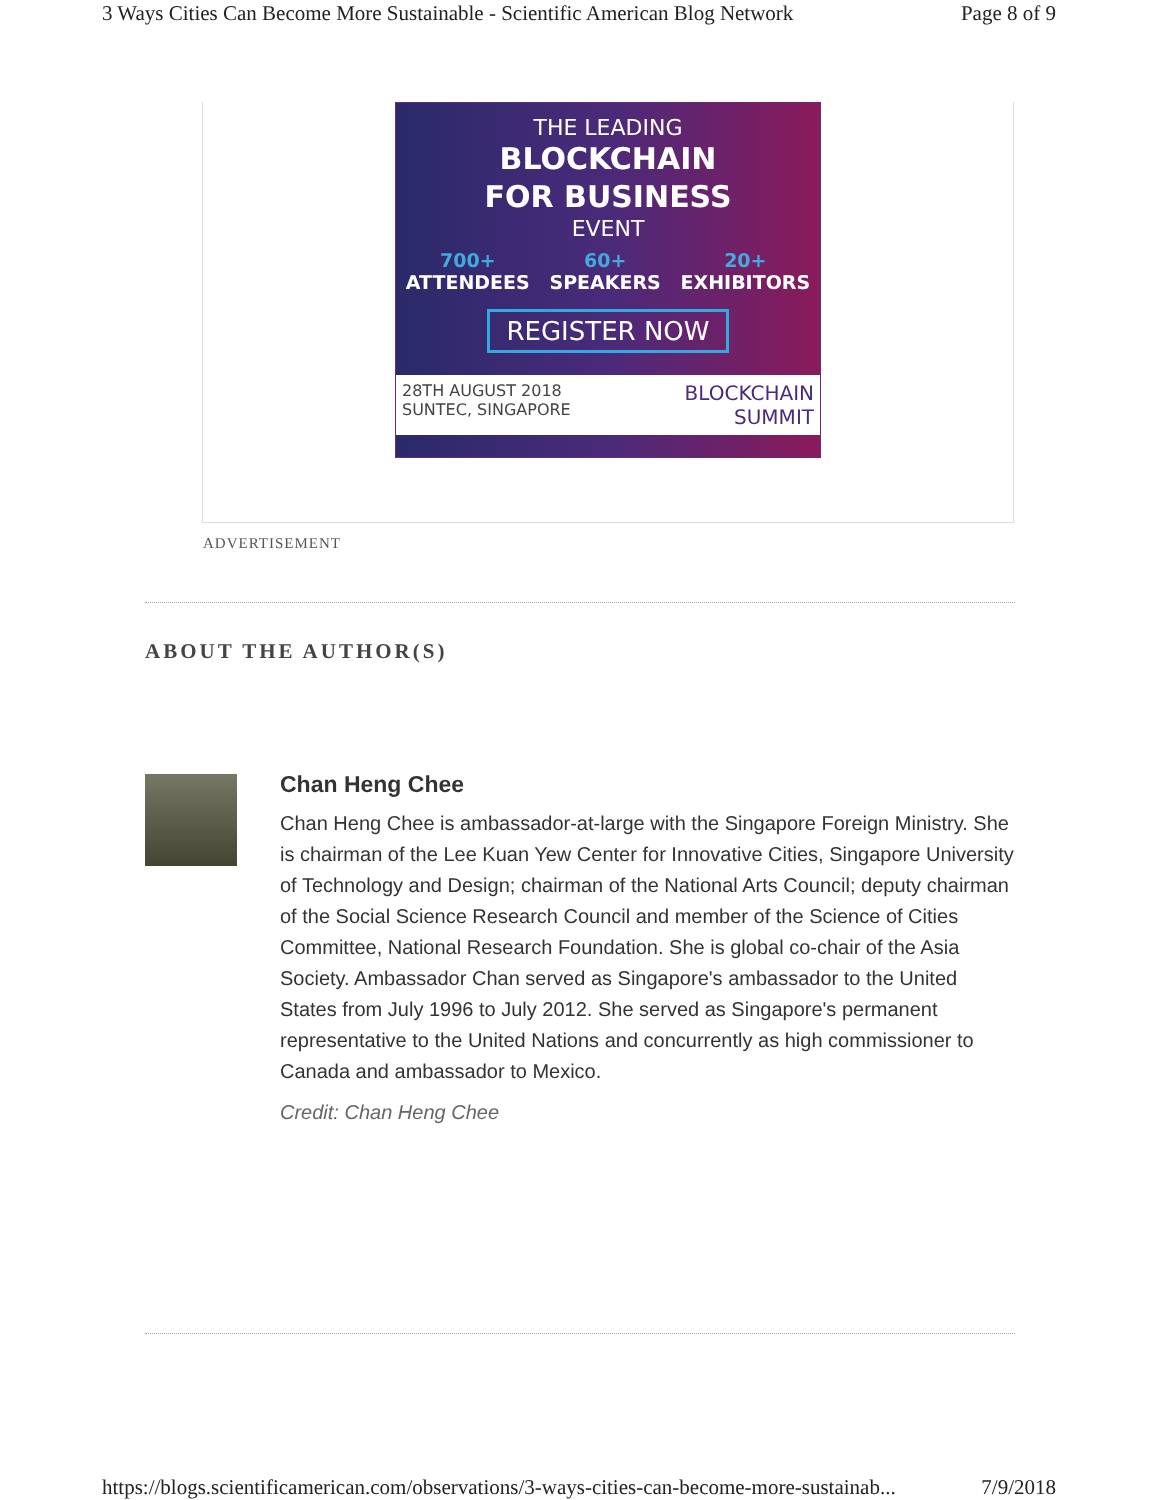3 Ways Cities Can Become More Sustainable - Scientific American Blog Network Page 8 of 9
THE LEADING
BLOCKCHAIN
FOR BUSINESS
EVENT
700+
ATTENDEES 60+
SPEAKERS 20+
EXHIBITORS
REGISTER NOW
28TH AUGUST 2018
SUNTEC, SINGAPORE BLOCKCHAIN
SUMMIT
ADVERTISEMENT
ABOUT THE AUTHOR(S)
Chan Heng Chee
Chan Heng Chee is ambassador-at-large with the Singapore Foreign Ministry. She is chairman of the Lee Kuan Yew Center for Innovative Cities, Singapore University of Technology and Design; chairman of the National Arts Council; deputy chairman of the Social Science Research Council and member of the Science of Cities Committee, National Research Foundation. She is global co-chair of the Asia Society. Ambassador Chan served as Singapore's ambassador to the United States from July 1996 to July 2012. She served as Singapore's permanent representative to the United Nations and concurrently as high commissioner to Canada and ambassador to Mexico.
Credit: Chan Heng Chee
https://blogs.scientificamerican.com/observations/3-ways-cities-can-become-more-sustainab... 7/9/2018